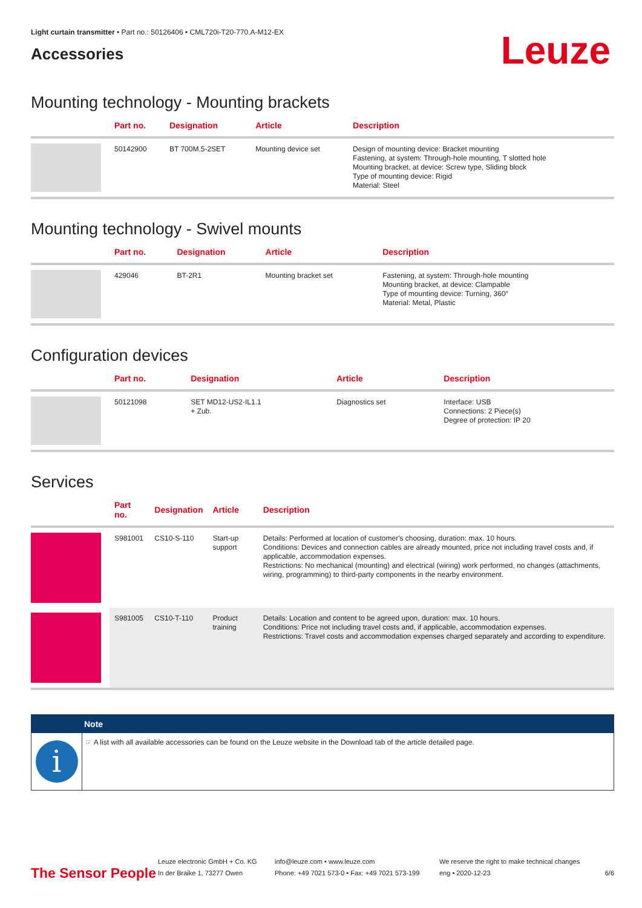Light curtain transmitter • Part no.: 50126406 • CML720i-T20-770.A-M12-EX
Accessories
Leuze
Mounting technology - Mounting brackets
| | Part no. | Designation | Article | Description |
| --- | --- | --- | --- | --- |
| | 50142900 | BT 700M.5-2SET | Mounting device set | Design of mounting device: Bracket mounting Fastening, at system: Through-hole mounting, T slotted hole Mounting bracket, at device: Screw type, Sliding block Type of mounting device: Rigid Material: Steel |
Mounting technology - Swivel mounts
| | Part no. | Designation | Article | Description |
| --- | --- | --- | --- | --- |
| | 429046 | BT-2R1 | Mounting bracket set | Fastening, at system: Through-hole mounting Mounting bracket, at device: Clampable Type of mounting device: Turning, 360° Material: Metal, Plastic |
Configuration devices
| | Part no. | Designation | Article | Description |
| --- | --- | --- | --- | --- |
| | 50121098 | SET MD12-US2-IL1.1 + Zub. | Diagnostics set | Interface: USB Connections: 2 Piece(s) Degree of protection: IP 20 |
Services
| | Part no. | Designation | Article | Description |
| --- | --- | --- | --- | --- |
| | S981001 | CS10-S-110 | Start-up support | Details: Performed at location of customer's choosing, duration: max. 10 hours. Conditions: Devices and connection cables are already mounted, price not including travel costs and, if applicable, accommodation expenses. Restrictions: No mechanical (mounting) and electrical (wiring) work performed, no changes (attachments, wiring, programming) to third-party components in the nearby environment. |
| | S981005 | CS10-T-110 | Product training | Details: Location and content to be agreed upon, duration: max. 10 hours. Conditions: Price not including travel costs and, if applicable, accommodation expenses. Restrictions: Travel costs and accommodation expenses charged separately and according to expenditure. |
Note
i
☞ A list with all available accessories can be found on the Leuze website in the Download tab of the article detailed page.
The Sensor People
Leuze electronic GmbH + Co. KG
In der Braike 1, 73277 Owen
info@leuze.com • www.leuze.com
Phone: +49 7021 573-0 • Fax: +49 7021 573-199
We reserve the right to make technical changes
eng • 2020-12-23
6/6